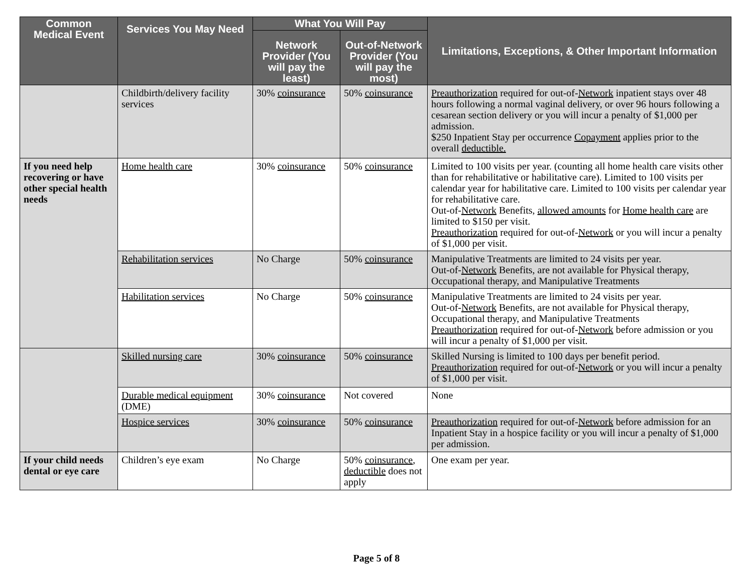| Common Medical Event | Services You May Need | What You Will Pay | | Limitations, Exceptions, & Other Important Information |
| --- | --- | --- | --- | --- |
| | | Network Provider (You will pay the least) | Out-of-Network Provider (You will pay the most) | |
| | Childbirth/delivery facility services | 30% coinsurance | 50% coinsurance | Preauthorization required for out-of- Network inpatient stays over 48 hours following a normal vaginal delivery, or over 96 hours following a cesarean section delivery or you will incur a penalty of $1,000 per admission. $250 Inpatient Stay per occurrence Copayment applies prior to the overall deductible. |
| If you need help recovering or have other special health needs | Home health care | 30% coinsurance | 50% coinsurance | Limited to 100 visits per year. (counting all home health care visits other than for rehabilitative or habilitative care). Limited to 100 visits per calendar year for habilitative care. Limited to 100 visits per calendar year for rehabilitative care. Out-of- Network Benefits, allowed amounts for Home health care are limited to $150 per visit. Preauthorization required for out-of- Network or you will incur a penalty of $1,000 per visit. |
| | Rehabilitation services | No Charge | 50% coinsurance | Manipulative Treatments are limited to 24 visits per year. Out-of- Network Benefits, are not available for Physical therapy, Occupational therapy, and Manipulative Treatments |
| | Habilitation services | No Charge | 50% coinsurance | Manipulative Treatments are limited to 24 visits per year. Out-of- Network Benefits, are not available for Physical therapy, Occupational therapy, and Manipulative Treatments Preauthorization required for out-of- Network before admission or you will incur a penalty of $1,000 per visit. |
| | Skilled nursing care | 30% coinsurance | 50% coinsurance | Skilled Nursing is limited to 100 days per benefit period. Preauthorization required for out-of- Network or you will incur a penalty of $1,000 per visit. |
| | Durable medical equipment (DME) | 30% coinsurance | Not covered | None |
| | Hospice services | 30% coinsurance | 50% coinsurance | Preauthorization required for out-of- Network before admission for an Inpatient Stay in a hospice facility or you will incur a penalty of $1,000 per admission. |
| If your child needs dental or eye care | Children’s eye exam | No Charge | 50% coinsurance , deductible does not apply | One exam per year. |
Page 5 of 8